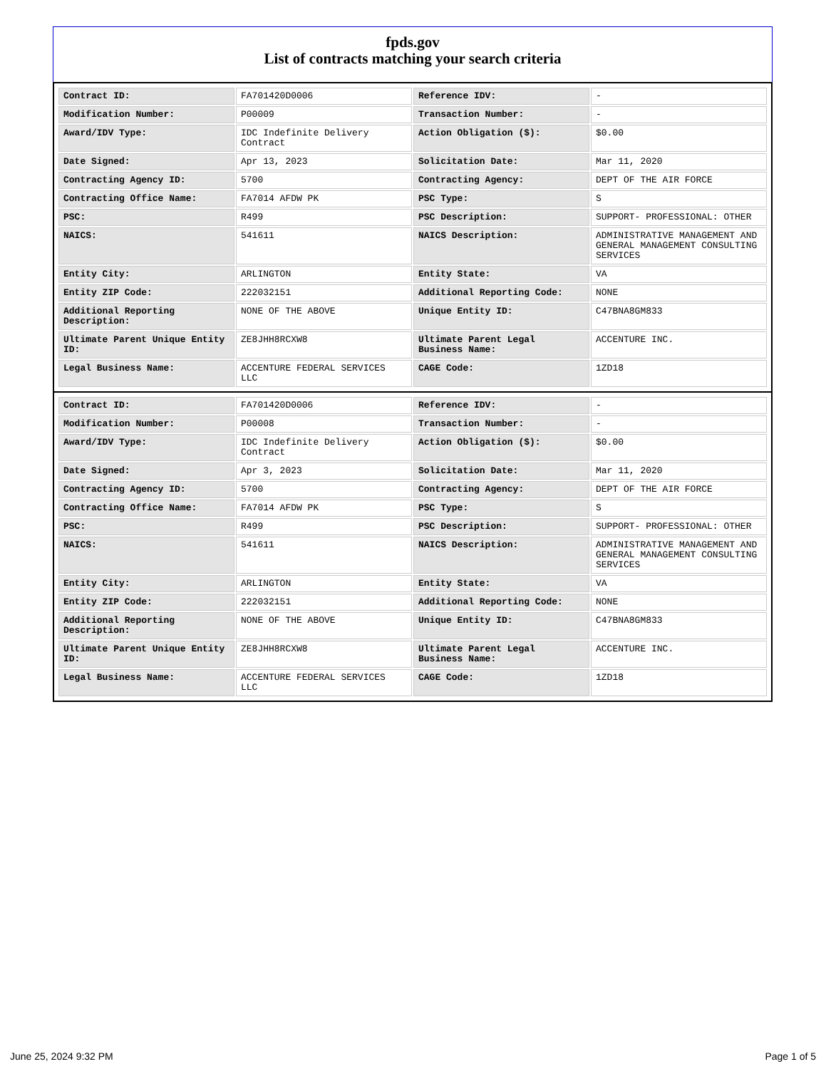fpds.gov
List of contracts matching your search criteria
| Contract ID: | FA701420D0006 | Reference IDV: | - |
| Modification Number: | P00009 | Transaction Number: | - |
| Award/IDV Type: | IDC Indefinite Delivery Contract | Action Obligation ($): | $0.00 |
| Date Signed: | Apr 13, 2023 | Solicitation Date: | Mar 11, 2020 |
| Contracting Agency ID: | 5700 | Contracting Agency: | DEPT OF THE AIR FORCE |
| Contracting Office Name: | FA7014 AFDW PK | PSC Type: | S |
| PSC: | R499 | PSC Description: | SUPPORT- PROFESSIONAL: OTHER |
| NAICS: | 541611 | NAICS Description: | ADMINISTRATIVE MANAGEMENT AND GENERAL MANAGEMENT CONSULTING SERVICES |
| Entity City: | ARLINGTON | Entity State: | VA |
| Entity ZIP Code: | 222032151 | Additional Reporting Code: | NONE |
| Additional Reporting Description: | NONE OF THE ABOVE | Unique Entity ID: | C47BNA8GM833 |
| Ultimate Parent Unique Entity ID: | ZE8JHH8RCXW8 | Ultimate Parent Legal Business Name: | ACCENTURE INC. |
| Legal Business Name: | ACCENTURE FEDERAL SERVICES LLC | CAGE Code: | 1ZD18 |
| Contract ID: | FA701420D0006 | Reference IDV: | - |
| Modification Number: | P00008 | Transaction Number: | - |
| Award/IDV Type: | IDC Indefinite Delivery Contract | Action Obligation ($): | $0.00 |
| Date Signed: | Apr 3, 2023 | Solicitation Date: | Mar 11, 2020 |
| Contracting Agency ID: | 5700 | Contracting Agency: | DEPT OF THE AIR FORCE |
| Contracting Office Name: | FA7014 AFDW PK | PSC Type: | S |
| PSC: | R499 | PSC Description: | SUPPORT- PROFESSIONAL: OTHER |
| NAICS: | 541611 | NAICS Description: | ADMINISTRATIVE MANAGEMENT AND GENERAL MANAGEMENT CONSULTING SERVICES |
| Entity City: | ARLINGTON | Entity State: | VA |
| Entity ZIP Code: | 222032151 | Additional Reporting Code: | NONE |
| Additional Reporting Description: | NONE OF THE ABOVE | Unique Entity ID: | C47BNA8GM833 |
| Ultimate Parent Unique Entity ID: | ZE8JHH8RCXW8 | Ultimate Parent Legal Business Name: | ACCENTURE INC. |
| Legal Business Name: | ACCENTURE FEDERAL SERVICES LLC | CAGE Code: | 1ZD18 |
June 25, 2024 9:32 PM Page 1 of 5